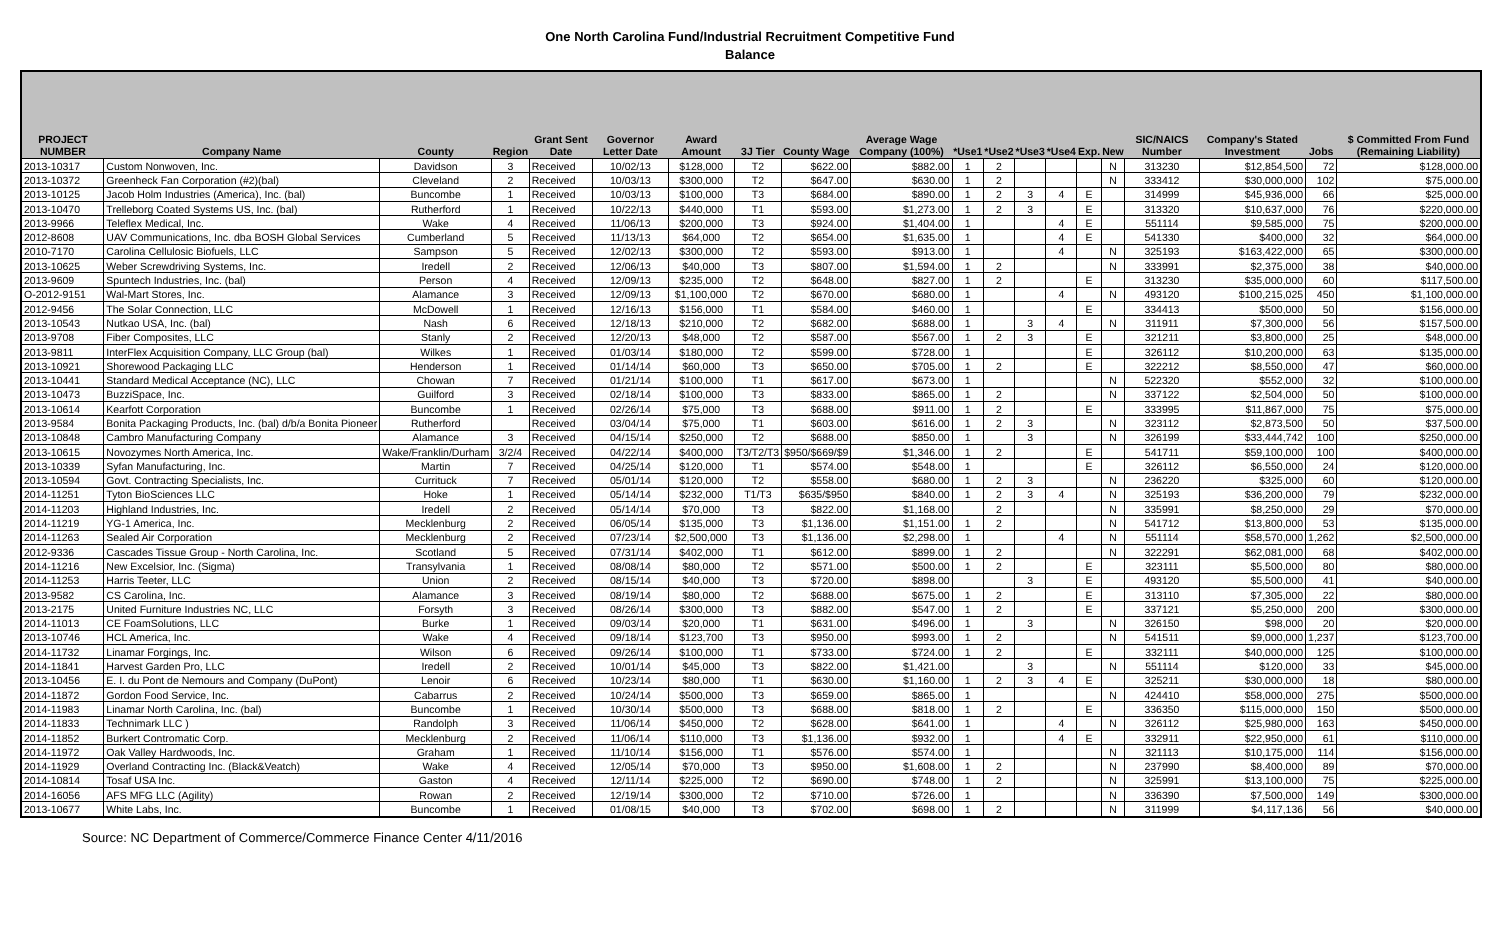One North Carolina Fund/Industrial Recruitment Competitive Fund
Balance
| PROJECT NUMBER | Company Name | County | Region | Grant Sent Date | Governor Letter Date | Award Amount | 3J Tier | County Wage | Average Wage Company (100%) | *Use1 | *Use2 | *Use3 | *Use4 | Exp. | New | SIC/NAICS Number | Company's Stated Investment | Jobs | $ Committed From Fund (Remaining Liability) |
| --- | --- | --- | --- | --- | --- | --- | --- | --- | --- | --- | --- | --- | --- | --- | --- | --- | --- | --- | --- |
| 2013-10317 | Custom Nonwoven, Inc. | Davidson | 3 | Received | 10/02/13 | $128,000 | T2 | $622.00 | $882.00 | 1 | 2 | | | | N | 313230 | $12,854,500 | 72 | $128,000.00 |
| 2013-10372 | Greenheck Fan Corporation (#2)(bal) | Cleveland | 2 | Received | 10/03/13 | $300,000 | T2 | $647.00 | $630.00 | 1 | 2 | | | | N | 333412 | $30,000,000 | 102 | $75,000.00 |
| 2013-10125 | Jacob Holm Industries (America), Inc. (bal) | Buncombe | 1 | Received | 10/03/13 | $100,000 | T3 | $684.00 | $890.00 | 1 | 2 | 3 | 4 | E | | 314999 | $45,936,000 | 66 | $25,000.00 |
| 2013-10470 | Trelleborg Coated Systems US, Inc. (bal) | Rutherford | 1 | Received | 10/22/13 | $440,000 | T1 | $593.00 | $1,273.00 | 1 | 2 | 3 | | E | | 313320 | $10,637,000 | 76 | $220,000.00 |
| 2013-9966 | Teleflex Medical, Inc. | Wake | 4 | Received | 11/06/13 | $200,000 | T3 | $924.00 | $1,404.00 | 1 | | | 4 | E | | 551114 | $9,585,000 | 75 | $200,000.00 |
| 2012-8608 | UAV Communications, Inc. dba BOSH Global Services | Cumberland | 5 | Received | 11/13/13 | $64,000 | T2 | $654.00 | $1,635.00 | 1 | | | 4 | E | | 541330 | $400,000 | 32 | $64,000.00 |
| 2010-7170 | Carolina Cellulosic Biofuels, LLC | Sampson | 5 | Received | 12/02/13 | $300,000 | T2 | $593.00 | $913.00 | 1 | | | 4 | | N | 325193 | $163,422,000 | 65 | $300,000.00 |
| 2013-10625 | Weber Screwdriving Systems, Inc. | Iredell | 2 | Received | 12/06/13 | $40,000 | T3 | $807.00 | $1,594.00 | 1 | 2 | | | | N | 333991 | $2,375,000 | 38 | $40,000.00 |
| 2013-9609 | Spuntech Industries, Inc. (bal) | Person | 4 | Received | 12/09/13 | $235,000 | T2 | $648.00 | $827.00 | 1 | 2 | | | E | | 313230 | $35,000,000 | 60 | $117,500.00 |
| O-2012-9151 | Wal-Mart Stores, Inc. | Alamance | 3 | Received | 12/09/13 | $1,100,000 | T2 | $670.00 | $680.00 | 1 | | | 4 | | N | 493120 | $100,215,025 | 450 | $1,100,000.00 |
| 2012-9456 | The Solar Connection, LLC | McDowell | 1 | Received | 12/16/13 | $156,000 | T1 | $584.00 | $460.00 | 1 | | | | E | | 334413 | $500,000 | 50 | $156,000.00 |
| 2013-10543 | Nutkao USA, Inc. (bal) | Nash | 6 | Received | 12/18/13 | $210,000 | T2 | $682.00 | $688.00 | 1 | | 3 | 4 | | N | 311911 | $7,300,000 | 56 | $157,500.00 |
| 2013-9708 | Fiber Composites, LLC | Stanly | 2 | Received | 12/20/13 | $48,000 | T2 | $587.00 | $567.00 | 1 | 2 | 3 | | E | | 321211 | $3,800,000 | 25 | $48,000.00 |
| 2013-9811 | InterFlex Acquisition Company, LLC Group (bal) | Wilkes | 1 | Received | 01/03/14 | $180,000 | T2 | $599.00 | $728.00 | 1 | | | | E | | 326112 | $10,200,000 | 63 | $135,000.00 |
| 2013-10921 | Shorewood Packaging LLC | Henderson | 1 | Received | 01/14/14 | $60,000 | T3 | $650.00 | $705.00 | 1 | 2 | | | E | | 322212 | $8,550,000 | 47 | $60,000.00 |
| 2013-10441 | Standard Medical Acceptance (NC), LLC | Chowan | 7 | Received | 01/21/14 | $100,000 | T1 | $617.00 | $673.00 | 1 | | | | | N | 522320 | $552,000 | 32 | $100,000.00 |
| 2013-10473 | BuzziSpace, Inc. | Guilford | 3 | Received | 02/18/14 | $100,000 | T3 | $833.00 | $865.00 | 1 | 2 | | | | N | 337122 | $2,504,000 | 50 | $100,000.00 |
| 2013-10614 | Kearfott Corporation | Buncombe | 1 | Received | 02/26/14 | $75,000 | T3 | $688.00 | $911.00 | 1 | 2 | | | E | | 333995 | $11,867,000 | 75 | $75,000.00 |
| 2013-9584 | Bonita Packaging Products, Inc. (bal) d/b/a Bonita Pioneer | Rutherford | | Received | 03/04/14 | $75,000 | T1 | $603.00 | $616.00 | 1 | 2 | 3 | | | N | 323112 | $2,873,500 | 50 | $37,500.00 |
| 2013-10848 | Cambro Manufacturing Company | Alamance | 3 | Received | 04/15/14 | $250,000 | T2 | $688.00 | $850.00 | 1 | | 3 | | | N | 326199 | $33,444,742 | 100 | $250,000.00 |
| 2013-10615 | Novozymes North America, Inc. | Wake/Franklin/Durham | 3/2/4 | Received | 04/22/14 | $400,000 | T3/T2/T3 | $950/$669/$9 | $1,346.00 | 1 | 2 | | | E | | 541711 | $59,100,000 | 100 | $400,000.00 |
| 2013-10339 | Syfan Manufacturing, Inc. | Martin | 7 | Received | 04/25/14 | $120,000 | T1 | $574.00 | $548.00 | 1 | | | | E | | 326112 | $6,550,000 | 24 | $120,000.00 |
| 2013-10594 | Govt. Contracting Specialists, Inc. | Currituck | 7 | Received | 05/01/14 | $120,000 | T2 | $558.00 | $680.00 | 1 | 2 | 3 | | | N | 236220 | $325,000 | 60 | $120,000.00 |
| 2014-11251 | Tyton BioSciences LLC | Hoke | 1 | Received | 05/14/14 | $232,000 | T1/T3 | $635/$950 | $840.00 | 1 | 2 | 3 | 4 | | N | 325193 | $36,200,000 | 79 | $232,000.00 |
| 2014-11203 | Highland Industries, Inc. | Iredell | 2 | Received | 05/14/14 | $70,000 | T3 | $822.00 | $1,168.00 | | 2 | | | | N | 335991 | $8,250,000 | 29 | $70,000.00 |
| 2014-11219 | YG-1 America, Inc. | Mecklenburg | 2 | Received | 06/05/14 | $135,000 | T3 | $1,136.00 | $1,151.00 | 1 | 2 | | | | N | 541712 | $13,800,000 | 53 | $135,000.00 |
| 2014-11263 | Sealed Air Corporation | Mecklenburg | 2 | Received | 07/23/14 | $2,500,000 | T3 | $1,136.00 | $2,298.00 | 1 | | | 4 | | N | 551114 | $58,570,000 | 1,262 | $2,500,000.00 |
| 2012-9336 | Cascades Tissue Group - North Carolina, Inc. | Scotland | 5 | Received | 07/31/14 | $402,000 | T1 | $612.00 | $899.00 | 1 | 2 | | | | N | 322291 | $62,081,000 | 68 | $402,000.00 |
| 2014-11216 | New Excelsior, Inc. (Sigma) | Transylvania | 1 | Received | 08/08/14 | $80,000 | T2 | $571.00 | $500.00 | 1 | 2 | | | E | | 323111 | $5,500,000 | 80 | $80,000.00 |
| 2014-11253 | Harris Teeter, LLC | Union | 2 | Received | 08/15/14 | $40,000 | T3 | $720.00 | $898.00 | | | 3 | | E | | 493120 | $5,500,000 | 41 | $40,000.00 |
| 2013-9582 | CS Carolina, Inc. | Alamance | 3 | Received | 08/19/14 | $80,000 | T2 | $688.00 | $675.00 | 1 | 2 | | | E | | 313110 | $7,305,000 | 22 | $80,000.00 |
| 2013-2175 | United Furniture Industries NC, LLC | Forsyth | 3 | Received | 08/26/14 | $300,000 | T3 | $882.00 | $547.00 | 1 | 2 | | | E | | 337121 | $5,250,000 | 200 | $300,000.00 |
| 2014-11013 | CE FoamSolutions, LLC | Burke | 1 | Received | 09/03/14 | $20,000 | T1 | $631.00 | $496.00 | 1 | | 3 | | | N | 326150 | $98,000 | 20 | $20,000.00 |
| 2013-10746 | HCL America, Inc. | Wake | 4 | Received | 09/18/14 | $123,700 | T3 | $950.00 | $993.00 | 1 | 2 | | | | N | 541511 | $9,000,000 | 1,237 | $123,700.00 |
| 2014-11732 | Linamar Forgings, Inc. | Wilson | 6 | Received | 09/26/14 | $100,000 | T1 | $733.00 | $724.00 | 1 | 2 | | | E | | 332111 | $40,000,000 | 125 | $100,000.00 |
| 2014-11841 | Harvest Garden Pro, LLC | Iredell | 2 | Received | 10/01/14 | $45,000 | T3 | $822.00 | $1,421.00 | | | 3 | | | N | 551114 | $120,000 | 33 | $45,000.00 |
| 2013-10456 | E. I. du Pont de Nemours and Company (DuPont) | Lenoir | 6 | Received | 10/23/14 | $80,000 | T1 | $630.00 | $1,160.00 | 1 | 2 | 3 | 4 | E | | 325211 | $30,000,000 | 18 | $80,000.00 |
| 2014-11872 | Gordon Food Service, Inc. | Cabarrus | 2 | Received | 10/24/14 | $500,000 | T3 | $659.00 | $865.00 | 1 | | | | | N | 424410 | $58,000,000 | 275 | $500,000.00 |
| 2014-11983 | Linamar North Carolina, Inc. (bal) | Buncombe | 1 | Received | 10/30/14 | $500,000 | T3 | $688.00 | $818.00 | 1 | 2 | | | E | | 336350 | $115,000,000 | 150 | $500,000.00 |
| 2014-11833 | Technimark LLC ) | Randolph | 3 | Received | 11/06/14 | $450,000 | T2 | $628.00 | $641.00 | 1 | | | 4 | | N | 326112 | $25,980,000 | 163 | $450,000.00 |
| 2014-11852 | Burkert Contromatic Corp. | Mecklenburg | 2 | Received | 11/06/14 | $110,000 | T3 | $1,136.00 | $932.00 | 1 | | | 4 | E | | 332911 | $22,950,000 | 61 | $110,000.00 |
| 2014-11972 | Oak Valley Hardwoods, Inc. | Graham | 1 | Received | 11/10/14 | $156,000 | T1 | $576.00 | $574.00 | 1 | | | | | N | 321113 | $10,175,000 | 114 | $156,000.00 |
| 2014-11929 | Overland Contracting Inc. (Black&Veatch) | Wake | 4 | Received | 12/05/14 | $70,000 | T3 | $950.00 | $1,608.00 | 1 | 2 | | | | N | 237990 | $8,400,000 | 89 | $70,000.00 |
| 2014-10814 | Tosaf USA Inc. | Gaston | 4 | Received | 12/11/14 | $225,000 | T2 | $690.00 | $748.00 | 1 | 2 | | | | N | 325991 | $13,100,000 | 75 | $225,000.00 |
| 2014-16056 | AFS MFG LLC (Agility) | Rowan | 2 | Received | 12/19/14 | $300,000 | T2 | $710.00 | $726.00 | 1 | | | | | N | 336390 | $7,500,000 | 149 | $300,000.00 |
| 2013-10677 | White Labs, Inc. | Buncombe | 1 | Received | 01/08/15 | $40,000 | T3 | $702.00 | $698.00 | 1 | 2 | | | | N | 311999 | $4,117,136 | 56 | $40,000.00 |
Source: NC Department of Commerce/Commerce Finance Center 4/11/2016